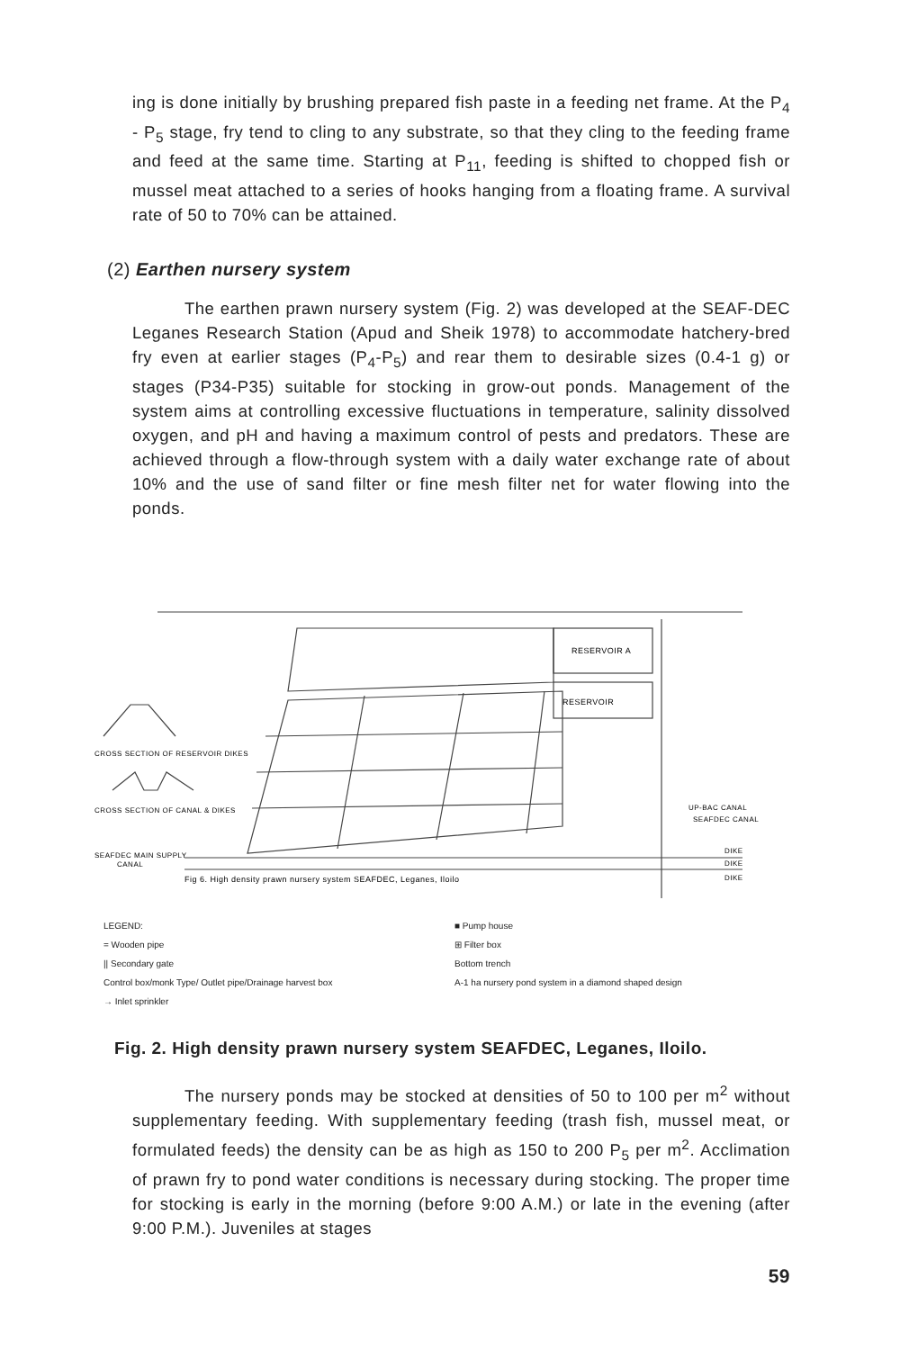ing is done initially by brushing prepared fish paste in a feeding net frame. At the P<sub>4</sub> - P<sub>5</sub> stage, fry tend to cling to any substrate, so that they cling to the feeding frame and feed at the same time. Starting at P<sub>11</sub>, feeding is shifted to chopped fish or mussel meat attached to a series of hooks hanging from a floating frame. A survival rate of 50 to 70% can be attained.
(2) Earthen nursery system
The earthen prawn nursery system (Fig. 2) was developed at the SEAF-DEC Leganes Research Station (Apud and Sheik 1978) to accommodate hatchery-bred fry even at earlier stages (P<sub>4</sub>-P<sub>5</sub>) and rear them to desirable sizes (0.4-1 g) or stages (P34-P35) suitable for stocking in grow-out ponds. Management of the system aims at controlling excessive fluctuations in temperature, salinity dissolved oxygen, and pH and having a maximum control of pests and predators. These are achieved through a flow-through system with a daily water exchange rate of about 10% and the use of sand filter or fine mesh filter net for water flowing into the ponds.
RESERVOIR A
RESERVOIR
CROSS SECTION OF RESERVOIR DIKES
CROSS SECTION OF CANAL & DIKES
SEAFDEC MAIN SUPPLY
CANAL
Fig 6. High density prawn nursery system SEAFDEC, Leganes, Iloilo
UP-BAC CANAL
SEAFDEC CANAL
DIKE
DIKE
DIKE
LEGEND:
= Wooden pipe
|| Secondary gate
Control box/monk Type/ Outlet pipe/Drainage harvest box
→ Inlet sprinkler
■ Pump house
⊞ Filter box
Bottom trench
A-1 ha nursery pond system in a diamond shaped design
Fig. 2. High density prawn nursery system SEAFDEC, Leganes, Iloilo.
The nursery ponds may be stocked at densities of 50 to 100 per m<sup>2</sup> without supplementary feeding. With supplementary feeding (trash fish, mussel meat, or formulated feeds) the density can be as high as 150 to 200 P<sub>5</sub> per m<sup>2</sup>. Acclimation of prawn fry to pond water conditions is necessary during stocking. The proper time for stocking is early in the morning (before 9:00 A.M.) or late in the evening (after 9:00 P.M.). Juveniles at stages
59